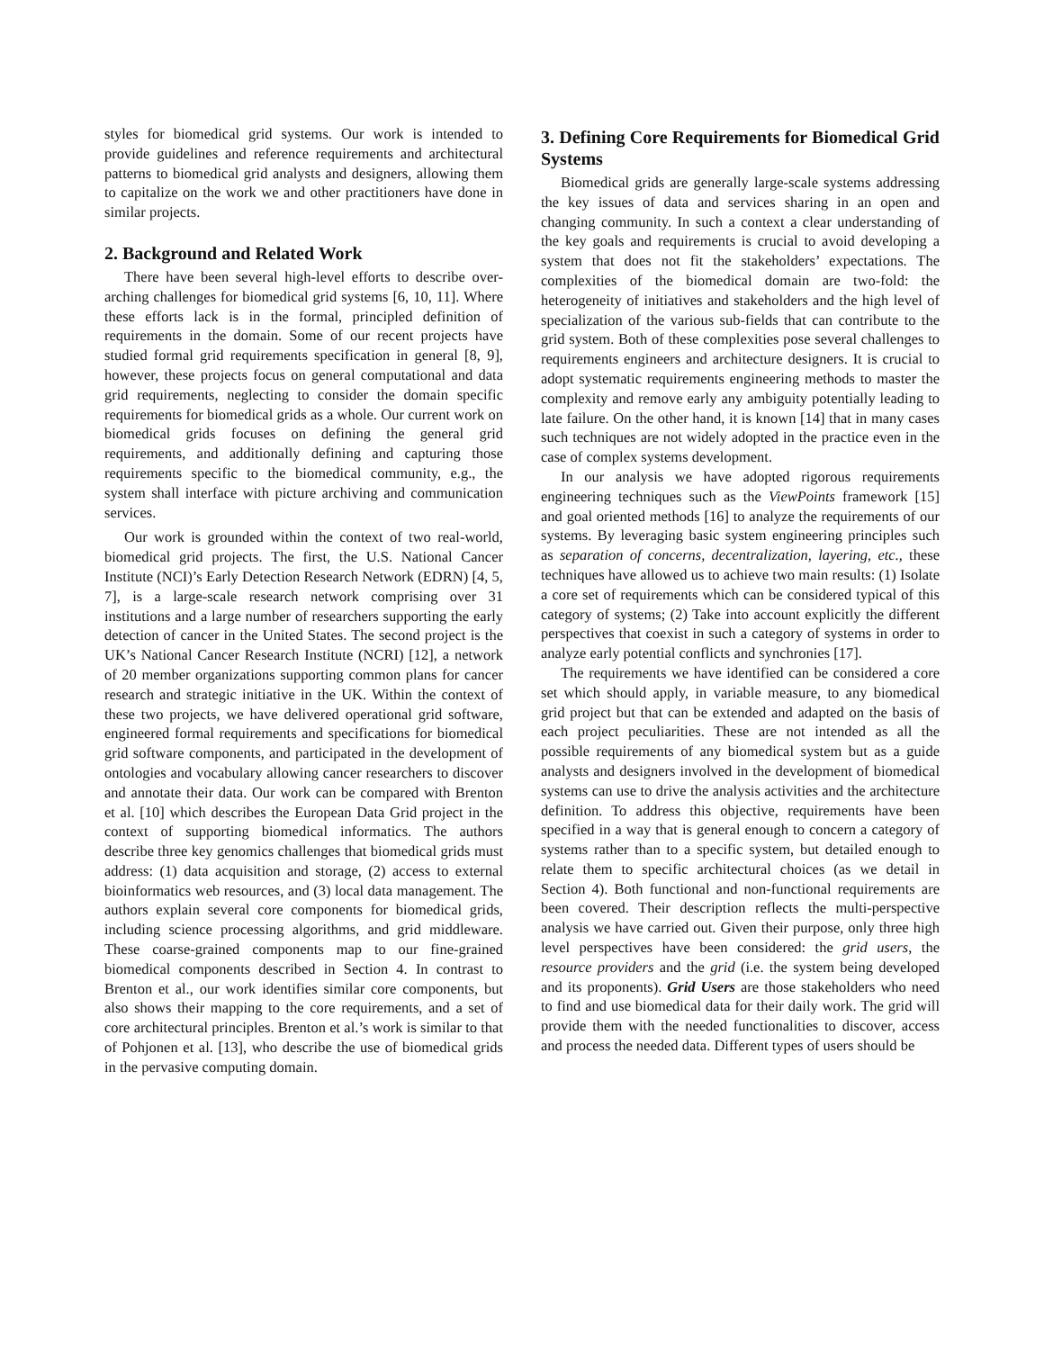styles for biomedical grid systems. Our work is intended to provide guidelines and reference requirements and architectural patterns to biomedical grid analysts and designers, allowing them to capitalize on the work we and other practitioners have done in similar projects.
2. Background and Related Work
There have been several high-level efforts to describe over-arching challenges for biomedical grid systems [6, 10, 11]. Where these efforts lack is in the formal, principled definition of requirements in the domain. Some of our recent projects have studied formal grid requirements specification in general [8, 9], however, these projects focus on general computational and data grid requirements, neglecting to consider the domain specific requirements for biomedical grids as a whole. Our current work on biomedical grids focuses on defining the general grid requirements, and additionally defining and capturing those requirements specific to the biomedical community, e.g., the system shall interface with picture archiving and communication services.
Our work is grounded within the context of two real-world, biomedical grid projects. The first, the U.S. National Cancer Institute (NCI)’s Early Detection Research Network (EDRN) [4, 5, 7], is a large-scale research network comprising over 31 institutions and a large number of researchers supporting the early detection of cancer in the United States. The second project is the UK’s National Cancer Research Institute (NCRI) [12], a network of 20 member organizations supporting common plans for cancer research and strategic initiative in the UK. Within the context of these two projects, we have delivered operational grid software, engineered formal requirements and specifications for biomedical grid software components, and participated in the development of ontologies and vocabulary allowing cancer researchers to discover and annotate their data. Our work can be compared with Brenton et al. [10] which describes the European Data Grid project in the context of supporting biomedical informatics. The authors describe three key genomics challenges that biomedical grids must address: (1) data acquisition and storage, (2) access to external bioinformatics web resources, and (3) local data management. The authors explain several core components for biomedical grids, including science processing algorithms, and grid middleware. These coarse-grained components map to our fine-grained biomedical components described in Section 4. In contrast to Brenton et al., our work identifies similar core components, but also shows their mapping to the core requirements, and a set of core architectural principles. Brenton et al.’s work is similar to that of Pohjonen et al. [13], who describe the use of biomedical grids in the pervasive computing domain.
3. Defining Core Requirements for Biomedical Grid Systems
Biomedical grids are generally large-scale systems addressing the key issues of data and services sharing in an open and changing community. In such a context a clear understanding of the key goals and requirements is crucial to avoid developing a system that does not fit the stakeholders’ expectations. The complexities of the biomedical domain are two-fold: the heterogeneity of initiatives and stakeholders and the high level of specialization of the various sub-fields that can contribute to the grid system. Both of these complexities pose several challenges to requirements engineers and architecture designers. It is crucial to adopt systematic requirements engineering methods to master the complexity and remove early any ambiguity potentially leading to late failure. On the other hand, it is known [14] that in many cases such techniques are not widely adopted in the practice even in the case of complex systems development.
In our analysis we have adopted rigorous requirements engineering techniques such as the ViewPoints framework [15] and goal oriented methods [16] to analyze the requirements of our systems. By leveraging basic system engineering principles such as separation of concerns, decentralization, layering, etc., these techniques have allowed us to achieve two main results: (1) Isolate a core set of requirements which can be considered typical of this category of systems; (2) Take into account explicitly the different perspectives that coexist in such a category of systems in order to analyze early potential conflicts and synchronies [17].
The requirements we have identified can be considered a core set which should apply, in variable measure, to any biomedical grid project but that can be extended and adapted on the basis of each project peculiarities. These are not intended as all the possible requirements of any biomedical system but as a guide analysts and designers involved in the development of biomedical systems can use to drive the analysis activities and the architecture definition. To address this objective, requirements have been specified in a way that is general enough to concern a category of systems rather than to a specific system, but detailed enough to relate them to specific architectural choices (as we detail in Section 4). Both functional and non-functional requirements are been covered. Their description reflects the multi-perspective analysis we have carried out. Given their purpose, only three high level perspectives have been considered: the grid users, the resource providers and the grid (i.e. the system being developed and its proponents). Grid Users are those stakeholders who need to find and use biomedical data for their daily work. The grid will provide them with the needed functionalities to discover, access and process the needed data. Different types of users should be